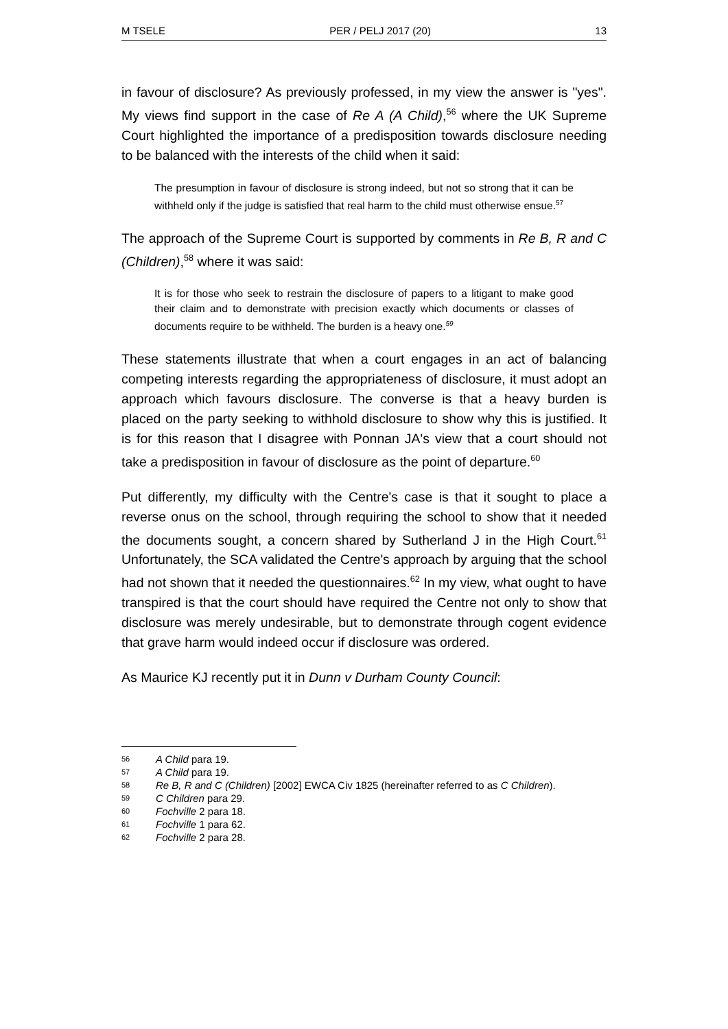M TSELE PER / PELJ 2017 (20) 13
in favour of disclosure? As previously professed, in my view the answer is "yes". My views find support in the case of Re A (A Child),<sup>56</sup> where the UK Supreme Court highlighted the importance of a predisposition towards disclosure needing to be balanced with the interests of the child when it said:
The presumption in favour of disclosure is strong indeed, but not so strong that it can be withheld only if the judge is satisfied that real harm to the child must otherwise ensue.<sup>57</sup>
The approach of the Supreme Court is supported by comments in Re B, R and C (Children),<sup>58</sup> where it was said:
It is for those who seek to restrain the disclosure of papers to a litigant to make good their claim and to demonstrate with precision exactly which documents or classes of documents require to be withheld. The burden is a heavy one.<sup>59</sup>
These statements illustrate that when a court engages in an act of balancing competing interests regarding the appropriateness of disclosure, it must adopt an approach which favours disclosure. The converse is that a heavy burden is placed on the party seeking to withhold disclosure to show why this is justified. It is for this reason that I disagree with Ponnan JA's view that a court should not take a predisposition in favour of disclosure as the point of departure.<sup>60</sup>
Put differently, my difficulty with the Centre's case is that it sought to place a reverse onus on the school, through requiring the school to show that it needed the documents sought, a concern shared by Sutherland J in the High Court.<sup>61</sup> Unfortunately, the SCA validated the Centre's approach by arguing that the school had not shown that it needed the questionnaires.<sup>62</sup> In my view, what ought to have transpired is that the court should have required the Centre not only to show that disclosure was merely undesirable, but to demonstrate through cogent evidence that grave harm would indeed occur if disclosure was ordered.
As Maurice KJ recently put it in Dunn v Durham County Council:
56 A Child para 19.
57 A Child para 19.
58 Re B, R and C (Children) [2002] EWCA Civ 1825 (hereinafter referred to as C Children).
59 C Children para 29.
60 Fochville 2 para 18.
61 Fochville 1 para 62.
62 Fochville 2 para 28.